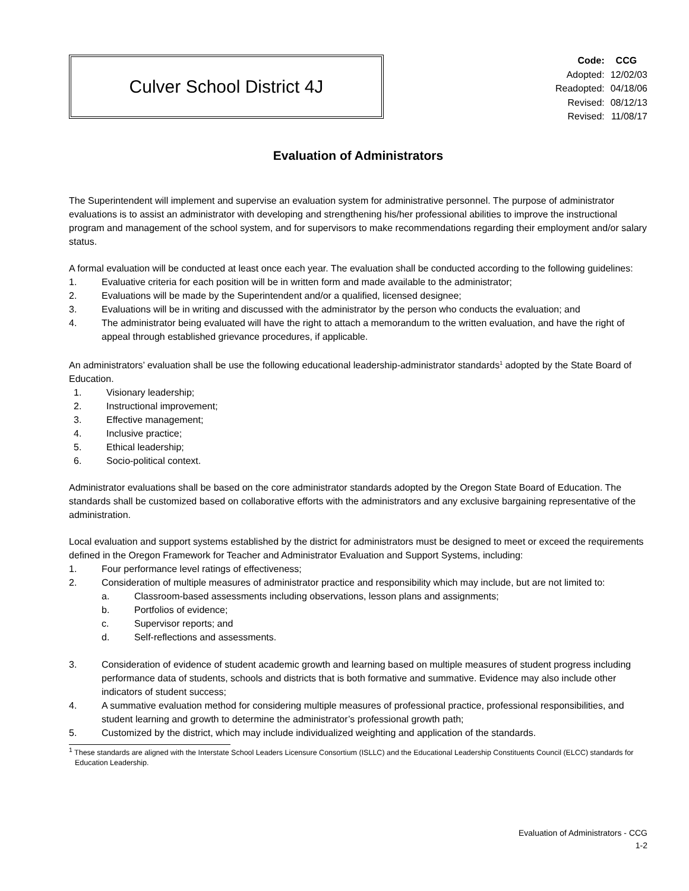Culver School District 4J
| Code: | CCG |
| Adopted: | 12/02/03 |
| Readopted: | 04/18/06 |
| Revised: | 08/12/13 |
| Revised: | 11/08/17 |
Evaluation of Administrators
The Superintendent will implement and supervise an evaluation system for administrative personnel. The purpose of administrator evaluations is to assist an administrator with developing and strengthening his/her professional abilities to improve the instructional program and management of the school system, and for supervisors to make recommendations regarding their employment and/or salary status.
A formal evaluation will be conducted at least once each year. The evaluation shall be conducted according to the following guidelines:
1. Evaluative criteria for each position will be in written form and made available to the administrator;
2. Evaluations will be made by the Superintendent and/or a qualified, licensed designee;
3. Evaluations will be in writing and discussed with the administrator by the person who conducts the evaluation; and
4. The administrator being evaluated will have the right to attach a memorandum to the written evaluation, and have the right of appeal through established grievance procedures, if applicable.
An administrators’ evaluation shall be use the following educational leadership-administrator standards<sup>1</sup> adopted by the State Board of Education.
1. Visionary leadership;
2. Instructional improvement;
3. Effective management;
4. Inclusive practice;
5. Ethical leadership;
6. Socio-political context.
Administrator evaluations shall be based on the core administrator standards adopted by the Oregon State Board of Education. The standards shall be customized based on collaborative efforts with the administrators and any exclusive bargaining representative of the administration.
Local evaluation and support systems established by the district for administrators must be designed to meet or exceed the requirements defined in the Oregon Framework for Teacher and Administrator Evaluation and Support Systems, including:
1. Four performance level ratings of effectiveness;
2. Consideration of multiple measures of administrator practice and responsibility which may include, but are not limited to:
a. Classroom-based assessments including observations, lesson plans and assignments;
b. Portfolios of evidence;
c. Supervisor reports; and
d. Self-reflections and assessments.
3. Consideration of evidence of student academic growth and learning based on multiple measures of student progress including performance data of students, schools and districts that is both formative and summative. Evidence may also include other indicators of student success;
4. A summative evaluation method for considering multiple measures of professional practice, professional responsibilities, and student learning and growth to determine the administrator’s professional growth path;
5. Customized by the district, which may include individualized weighting and application of the standards.
<sup>1</sup> These standards are aligned with the Interstate School Leaders Licensure Consortium (ISLLC) and the Educational Leadership Constituents Council (ELCC) standards for Education Leadership.
Evaluation of Administrators - CCG
1-2